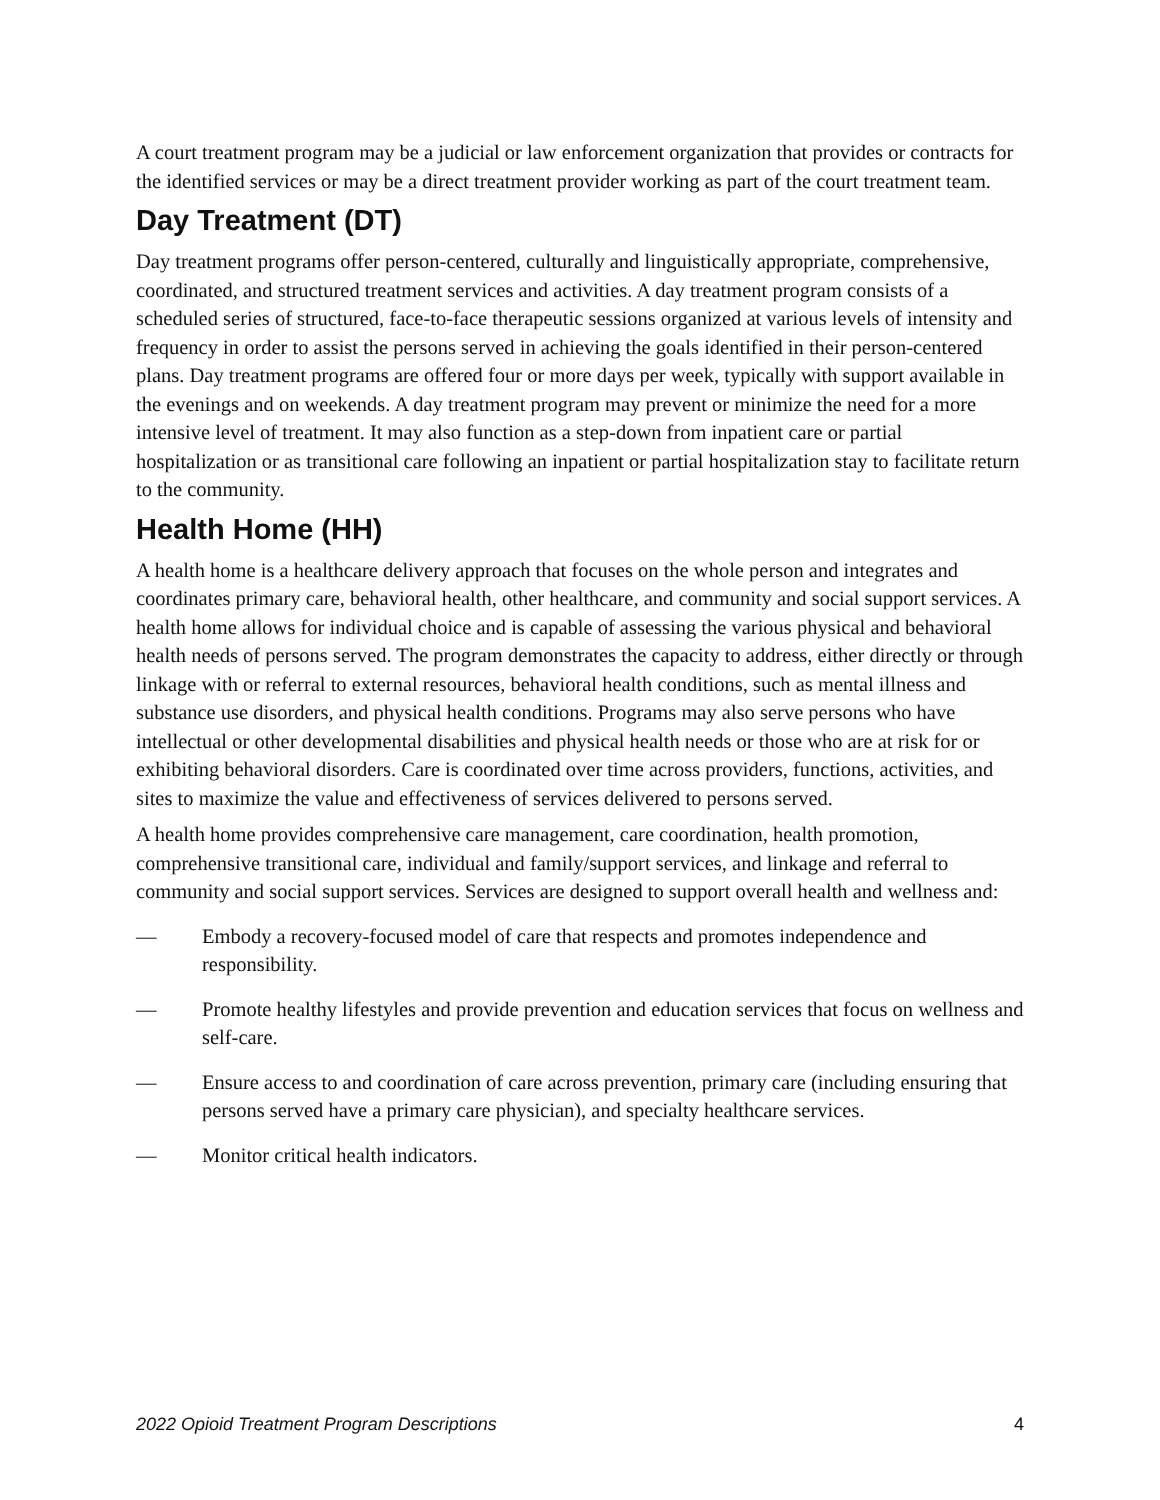A court treatment program may be a judicial or law enforcement organization that provides or contracts for the identified services or may be a direct treatment provider working as part of the court treatment team.
Day Treatment (DT)
Day treatment programs offer person-centered, culturally and linguistically appropriate, comprehensive, coordinated, and structured treatment services and activities. A day treatment program consists of a scheduled series of structured, face-to-face therapeutic sessions organized at various levels of intensity and frequency in order to assist the persons served in achieving the goals identified in their person-centered plans. Day treatment programs are offered four or more days per week, typically with support available in the evenings and on weekends. A day treatment program may prevent or minimize the need for a more intensive level of treatment. It may also function as a step-down from inpatient care or partial hospitalization or as transitional care following an inpatient or partial hospitalization stay to facilitate return to the community.
Health Home (HH)
A health home is a healthcare delivery approach that focuses on the whole person and integrates and coordinates primary care, behavioral health, other healthcare, and community and social support services. A health home allows for individual choice and is capable of assessing the various physical and behavioral health needs of persons served. The program demonstrates the capacity to address, either directly or through linkage with or referral to external resources, behavioral health conditions, such as mental illness and substance use disorders, and physical health conditions. Programs may also serve persons who have intellectual or other developmental disabilities and physical health needs or those who are at risk for or exhibiting behavioral disorders. Care is coordinated over time across providers, functions, activities, and sites to maximize the value and effectiveness of services delivered to persons served.
A health home provides comprehensive care management, care coordination, health promotion, comprehensive transitional care, individual and family/support services, and linkage and referral to community and social support services. Services are designed to support overall health and wellness and:
— Embody a recovery-focused model of care that respects and promotes independence and responsibility.
— Promote healthy lifestyles and provide prevention and education services that focus on wellness and self-care.
— Ensure access to and coordination of care across prevention, primary care (including ensuring that persons served have a primary care physician), and specialty healthcare services.
— Monitor critical health indicators.
2022 Opioid Treatment Program Descriptions 4